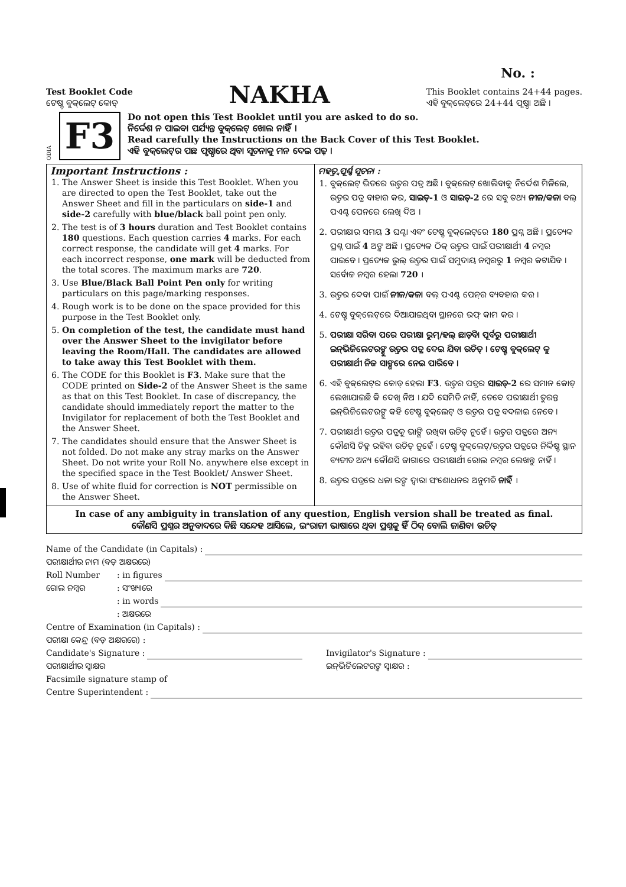No. :
Test Booklet Code
ଟେଷ୍ଟ ବୁକ୍‌ଲେଟ୍ କୋଡ୍
NAKHA
This Booklet contains 24+44 pages.
ଏହି ବୁକ୍‌ଲେଟ୍‌ରେ 24+44 ପୃଷ୍ଠା ଅଛି ।
ODIA
F3
Do not open this Test Booklet until you are asked to do so.
ନିର୍ଦ୍ଦେଶ ନ ପାଇବା ପର୍ଯ୍ୟନ୍ତ ବୁକ୍‌ଲେଟ୍ ଖୋଲ ନାହିଁ ।
Read carefully the Instructions on the Back Cover of this Test Booklet.
ଏହି ବୁକ୍‌ଲେଟ୍‌ର ପଛ ପୃଷ୍ଠାରେ ଥିବା ସୂଚନାକୁ ମନ ଦେଇ ପଢ଼ ।
| Important Instructions : 1. The Answer Sheet is inside this Test Booklet. When you are directed to open the Test Booklet, take out the Answer Sheet and fill in the particulars on side-1 and side-2 carefully with blue/black ball point pen only. 2. The test is of 3 hours duration and Test Booklet contains 180 questions. Each question carries 4 marks. For each correct response, the candidate will get 4 marks. For each incorrect response, one mark will be deducted from the total scores. The maximum marks are 720 . 3. Use Blue/Black Ball Point Pen only for writing particulars on this page/marking responses. 4. Rough work is to be done on the space provided for this purpose in the Test Booklet only. 5. On completion of the test, the candidate must hand over the Answer Sheet to the invigilator before leaving the Room/Hall. The candidates are allowed to take away this Test Booklet with them. 6. The CODE for this Booklet is F3 . Make sure that the CODE printed on Side-2 of the Answer Sheet is the same as that on this Test Booklet. In case of discrepancy, the candidate should immediately report the matter to the Invigilator for replacement of both the Test Booklet and the Answer Sheet. 7. The candidates should ensure that the Answer Sheet is not folded. Do not make any stray marks on the Answer Sheet. Do not write your Roll No. anywhere else except in the specified space in the Test Booklet/ Answer Sheet. 8. Use of white fluid for correction is NOT permissible on the Answer Sheet. | ମହତ୍ତ୍ୱପୂର୍ଣ୍ଣ ସୂଚନା : 1. ବୁକ୍‌ଲେଟ୍ ଭିତରେ ଉତ୍ତର ପତ୍ର ଅଛି । ବୁକ୍‌ଲେଟ୍ ଖୋଲିବାକୁ ନିର୍ଦ୍ଦେଶ ମିଳିଲେ, ଉତ୍ତର ପତ୍ର ବାହାର କର, ସାଇଡ୍-1 ଓ ସାଇଡ୍-2 ରେ ସବୁ ତଥ୍ୟ ନୀଳ/କଳା ବଲ୍ ପଏଣ୍ଟ ପେନରେ ଲେଖି ଦିଅ । 2. ପରୀକ୍ଷାର ସମୟ 3 ଘଣ୍ଟା ଏବଂ ଟେଷ୍ଟ ବୁକ୍‌ଲେଟ୍‌ରେ 180 ପ୍ରଶ୍ନ ଅଛି । ପ୍ରତ୍ୟେକ ପ୍ରଶ୍ନ ପାଇଁ 4 ଅଙ୍କ ଅଛି । ପ୍ରତ୍ୟେକ ଠିକ୍ ଉତ୍ତର ପାଇଁ ପରୀକ୍ଷାର୍ଥୀ 4 ନମ୍ବର ପାଇବେ । ପ୍ରତ୍ୟେକ ଭୁଲ୍ ଉତ୍ତର ପାଇଁ ସମୁଦାୟ ନମ୍ବରରୁ 1 ନମ୍ବର କଟାଯିବ । ସର୍ବୋଚ୍ଚ ନମ୍ବର ହେଲା 720 । 3. ଉତ୍ତର ଦେବା ପାଇଁ ନୀଳ/କଳା ବଲ୍ ପଏଣ୍ଟ ପେନ୍‌ର ବ୍ୟବହାର କର । 4. ଟେଷ୍ଟ ବୁକ୍‌ଲେଟ୍‌ରେ ଦିଆଯାଇଥିବା ସ୍ଥାନରେ ରଫ୍ କାମ କର । 5. ପରୀକ୍ଷା ସରିବା ପରେ ପରୀକ୍ଷା ରୁମ୍/ହଲ୍ ଛାଡ଼ିବା ପୂର୍ବରୁ ପରୀକ୍ଷାର୍ଥୀ ଇନ୍‌ଭିଜିଲେଟରଙ୍କୁ ଉତ୍ତର ପତ୍ର ଦେଇ ଯିବା ଉଚିତ୍ । ଟେଷ୍ଟ ବୁକ୍‌ଲେଟ୍ କୁ ପରୀକ୍ଷାର୍ଥୀ ନିଜ ସାଙ୍ଗରେ ନେଇ ପାରିବେ । 6. ଏହି ବୁକ୍‌ଲେଟ୍‌ର କୋଡ୍ ହେଲା F3 . ଉତ୍ତର ପତ୍ରର ସାଇଡ୍-2 ରେ ସମାନ କୋଡ୍ ଲେଖାଯାଇଛି କି ଦେଖି ନିଅ । ଯଦି ସେମିତି ନାହିଁ, ତେବେ ପରୀକ୍ଷାର୍ଥୀ ତୁରନ୍ତ ଇନ୍‌ଭିଜିଲେଟରଙ୍କୁ କହି ଟେଷ୍ଟ ବୁକ୍‌ଲେଟ୍ ଓ ଉତ୍ତର ପତ୍ର ବଦଳାଇ ନେବେ । 7. ପରୀକ୍ଷାର୍ଥୀ ଉତ୍ତର ପତ୍ରକୁ ଭାଙ୍ଗି ରଖିବା ଉଚିତ୍ ନୁହେଁ । ଉତ୍ତର ପତ୍ରରେ ଅନ୍ୟ କୌଣସି ଚିହ୍ନ ରହିବା ଉଚିତ୍ ନୁହେଁ । ଟେଷ୍ଟ ବୁକ୍‌ଲେଟ୍/ଉତ୍ତର ପତ୍ରରେ ନିର୍ଦ୍ଦିଷ୍ଟ ସ୍ଥାନ ବ୍ୟତୀତ ଅନ୍ୟ କୌଣସି ଜାଗାରେ ପରୀକ୍ଷାର୍ଥୀ ରୋଲ ନମ୍ବର ଲେଖନ୍ତୁ ନାହିଁ । 8. ଉତ୍ତର ପତ୍ରରେ ଧଳା ରଙ୍ଗ ଦ୍ୱାରା ସଂଶୋଧନର ଅନୁମତି ନାହିଁ । |
In case of any ambiguity in translation of any question, English version shall be treated as final.
କୌଣସି ପ୍ରଶ୍ନର ଅନୁବାଦରେ କିଛି ସନ୍ଦେହ ଆସିଲେ, ଇଂରାଜୀ ଭାଷାରେ ଥିବା ପ୍ରଶ୍ନକୁ ହିଁ ଠିକ୍ ବୋଲି ଜାଣିବା ଉଚିତ୍
Name of the Candidate (in Capitals) :
ପରୀକ୍ଷାର୍ଥୀର ନାମ (ବଡ଼ ଅକ୍ଷରରେ)
Roll Number: in figures
ରୋଲ ନମ୍ବର: ସଂଖ୍ୟାରେ
: in words
: ଅକ୍ଷରରେ
Centre of Examination (in Capitals) :
ପରୀକ୍ଷା କେନ୍ଦ୍ର (ବଡ଼ ଅକ୍ଷରରେ) :
Candidate's Signature : Invigilator's Signature :
ପରୀକ୍ଷାର୍ଥୀର ସ୍ୱାକ୍ଷର ଇନ୍‌ଭିଜିଲେଟରଙ୍କ ସ୍ୱାକ୍ଷର :
Facsimile signature stamp of
Centre Superintendent :